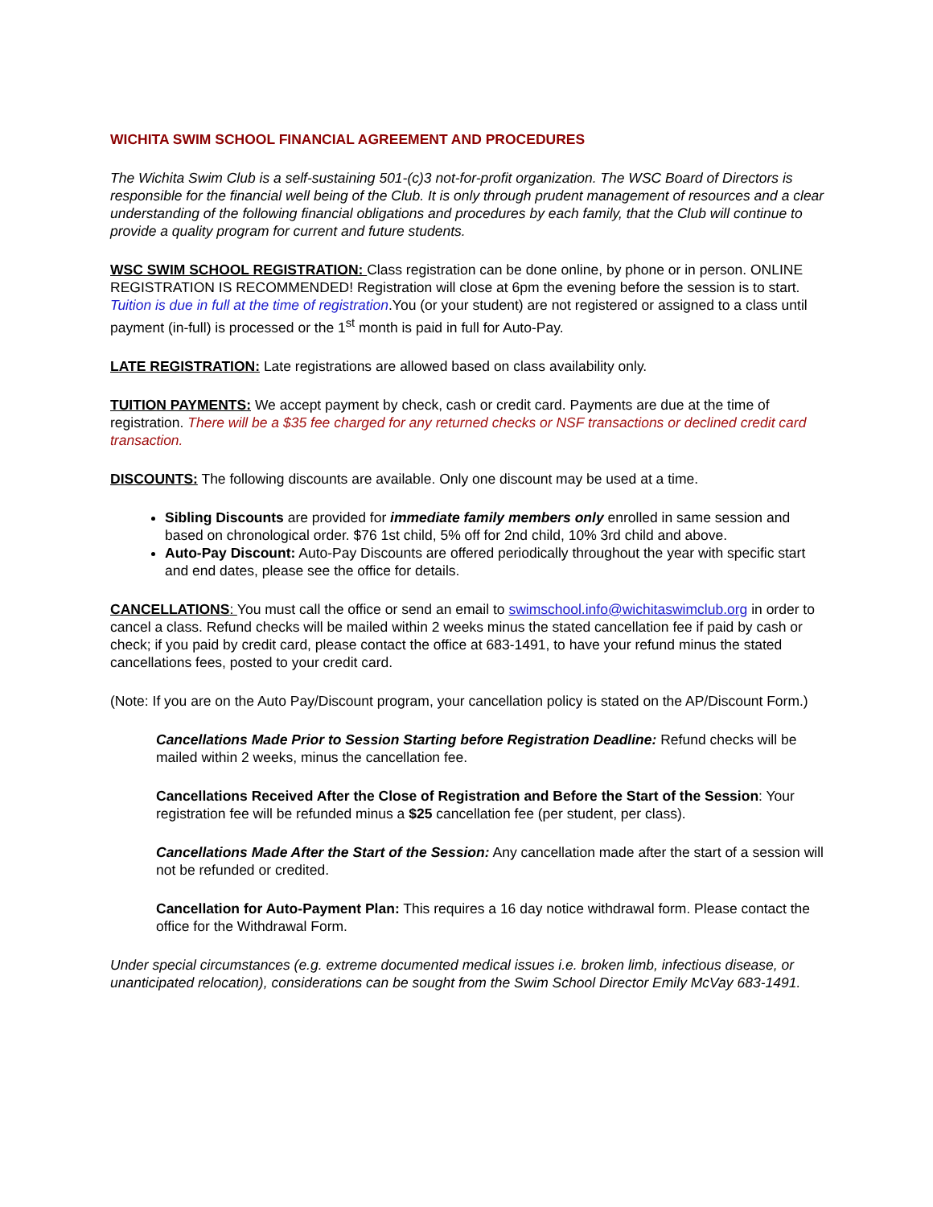WICHITA SWIM SCHOOL FINANCIAL AGREEMENT AND PROCEDURES
The Wichita Swim Club is a self-sustaining 501-(c)3 not-for-profit organization. The WSC Board of Directors is responsible for the financial well being of the Club. It is only through prudent management of resources and a clear understanding of the following financial obligations and procedures by each family, that the Club will continue to provide a quality program for current and future students.
WSC SWIM SCHOOL REGISTRATION: Class registration can be done online, by phone or in person. ONLINE REGISTRATION IS RECOMMENDED! Registration will close at 6pm the evening before the session is to start. Tuition is due in full at the time of registration.You (or your student) are not registered or assigned to a class until payment (in-full) is processed or the 1<sup>st</sup> month is paid in full for Auto-Pay.
LATE REGISTRATION: Late registrations are allowed based on class availability only.
TUITION PAYMENTS: We accept payment by check, cash or credit card. Payments are due at the time of registration. There will be a $35 fee charged for any returned checks or NSF transactions or declined credit card transaction.
DISCOUNTS: The following discounts are available. Only one discount may be used at a time.
Sibling Discounts are provided for immediate family members only enrolled in same session and based on chronological order. $76 1st child, 5% off for 2nd child, 10% 3rd child and above.
Auto-Pay Discount: Auto-Pay Discounts are offered periodically throughout the year with specific start and end dates, please see the office for details.
CANCELLATIONS: You must call the office or send an email to swimschool.info@wichitaswimclub.org in order to cancel a class. Refund checks will be mailed within 2 weeks minus the stated cancellation fee if paid by cash or check; if you paid by credit card, please contact the office at 683-1491, to have your refund minus the stated cancellations fees, posted to your credit card.
(Note: If you are on the Auto Pay/Discount program, your cancellation policy is stated on the AP/Discount Form.)
Cancellations Made Prior to Session Starting before Registration Deadline: Refund checks will be mailed within 2 weeks, minus the cancellation fee.
Cancellations Received After the Close of Registration and Before the Start of the Session: Your registration fee will be refunded minus a $25 cancellation fee (per student, per class).
Cancellations Made After the Start of the Session: Any cancellation made after the start of a session will not be refunded or credited.
Cancellation for Auto-Payment Plan: This requires a 16 day notice withdrawal form. Please contact the office for the Withdrawal Form.
Under special circumstances (e.g. extreme documented medical issues i.e. broken limb, infectious disease, or unanticipated relocation), considerations can be sought from the Swim School Director Emily McVay 683-1491.